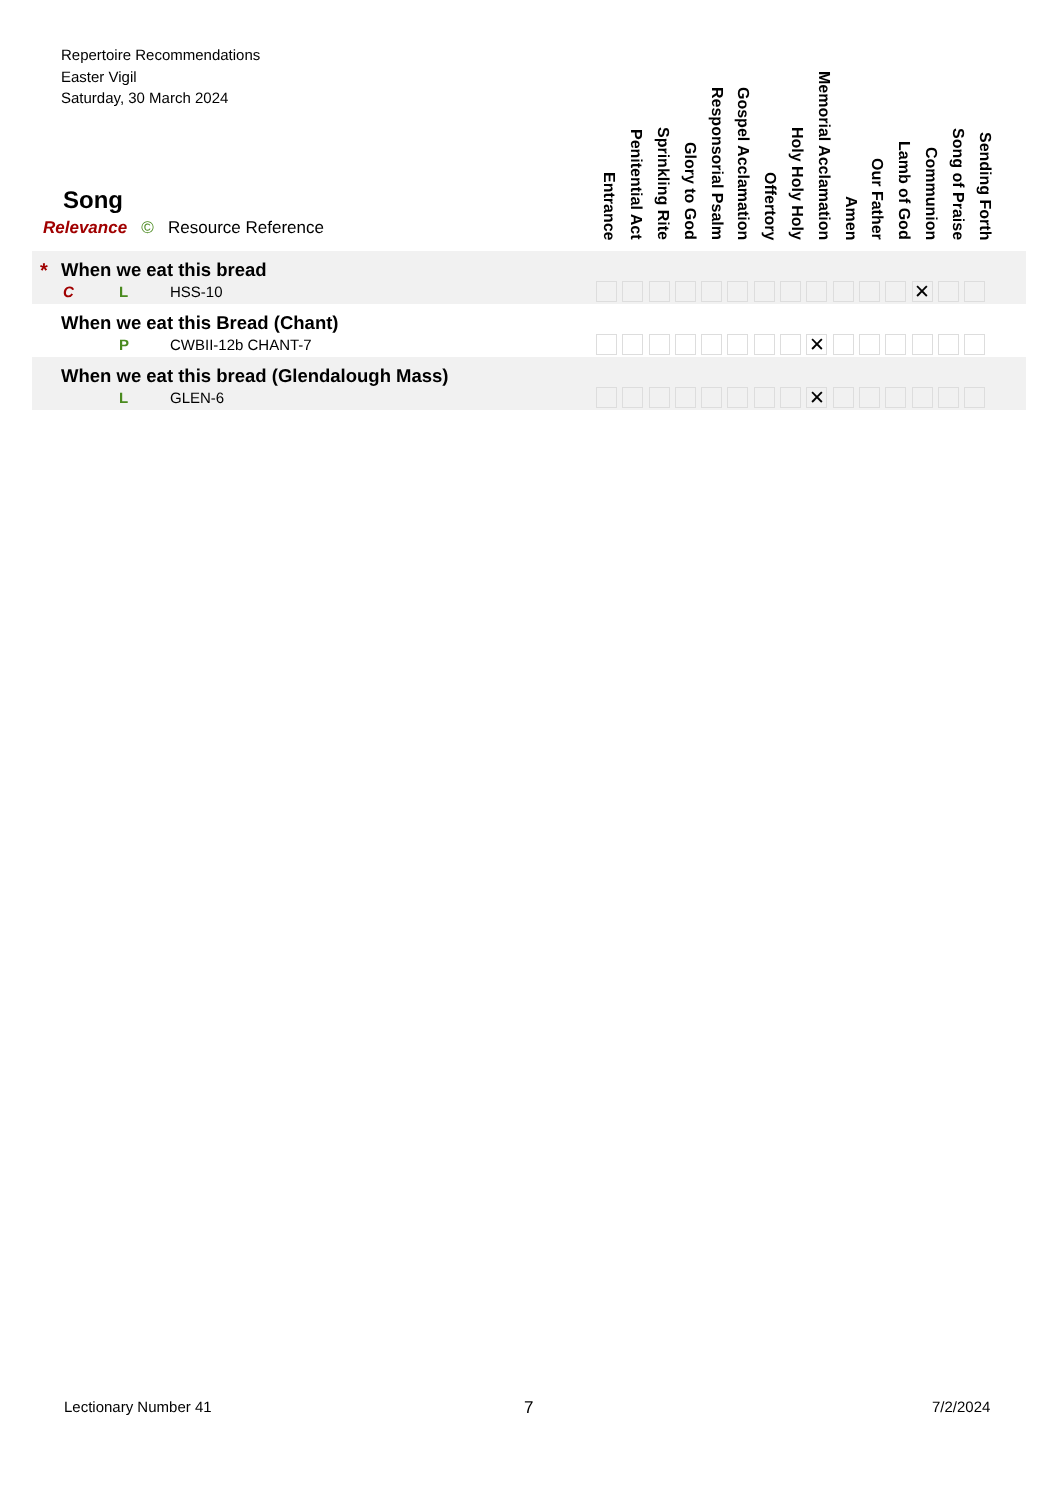Repertoire Recommendations
Easter Vigil
Saturday, 30 March 2024
Entrance
Penitential Act
Sprinkling Rite
Glory to God
Responsorial Psalm
Gospel Acclamation
Offertory
Holy Holy Holy
Memorial Acclamation
Amen
Our Father
Lamb of God
Communion
Song of Praise
Sending Forth
Song
Relevance © Resource Reference
| * When we eat this bread C L HSS-10 ✕ |
| When we eat this Bread (Chant) P CWBII-12b CHANT-7 ✕ |
| When we eat this bread (Glendalough Mass) L GLEN-6 ✕ |
Lectionary Number 41 7 7/2/2024